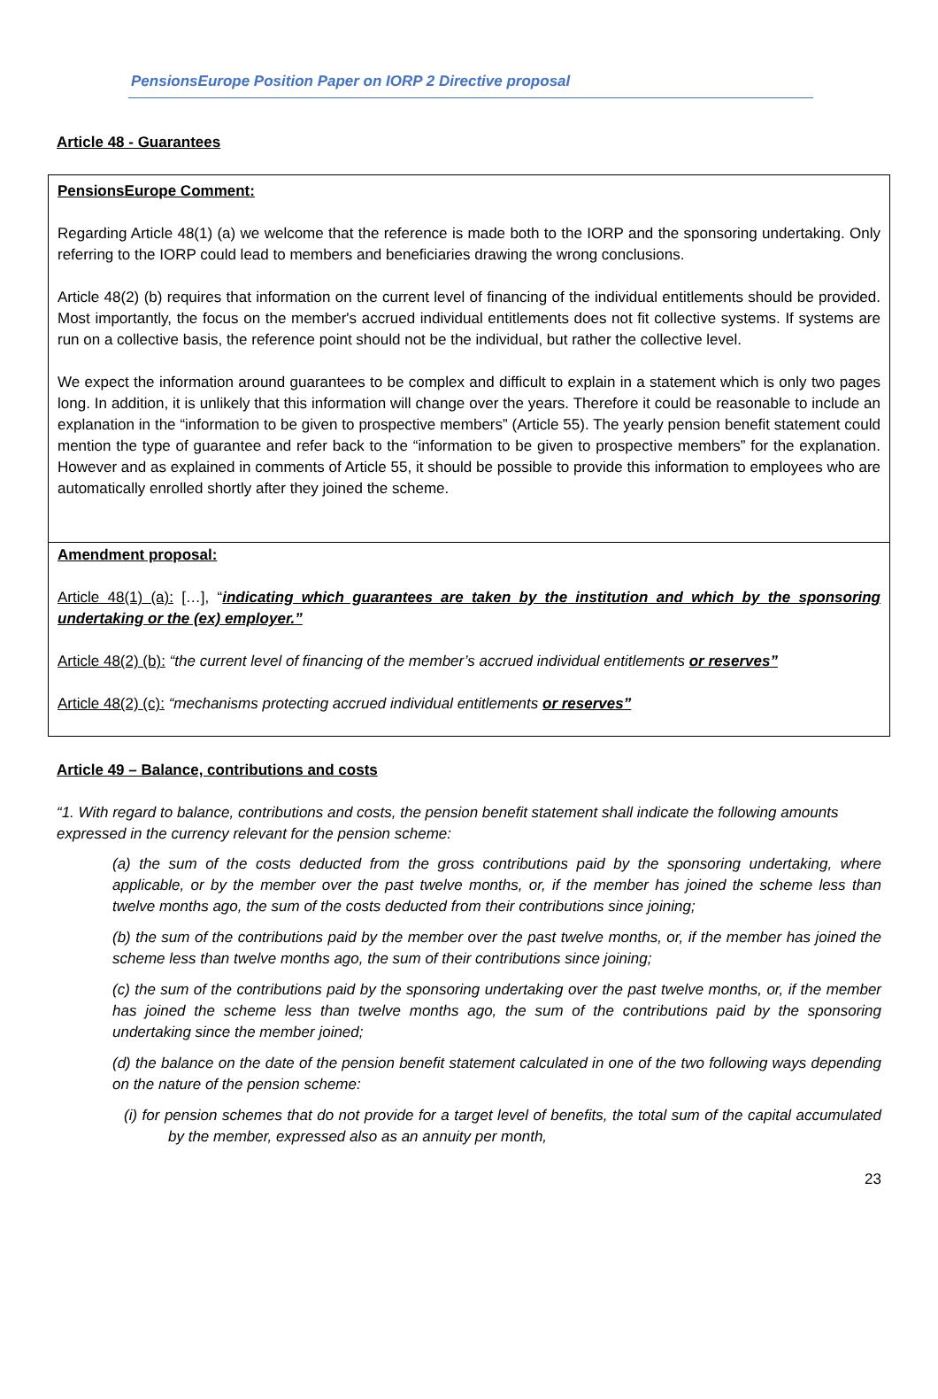PensionsEurope Position Paper on IORP 2 Directive proposal
Article 48 - Guarantees
PensionsEurope Comment:
Regarding Article 48(1) (a) we welcome that the reference is made both to the IORP and the sponsoring undertaking. Only referring to the IORP could lead to members and beneficiaries drawing the wrong conclusions.
Article 48(2) (b) requires that information on the current level of financing of the individual entitlements should be provided. Most importantly, the focus on the member's accrued individual entitlements does not fit collective systems. If systems are run on a collective basis, the reference point should not be the individual, but rather the collective level.
We expect the information around guarantees to be complex and difficult to explain in a statement which is only two pages long. In addition, it is unlikely that this information will change over the years. Therefore it could be reasonable to include an explanation in the “information to be given to prospective members” (Article 55). The yearly pension benefit statement could mention the type of guarantee and refer back to the “information to be given to prospective members” for the explanation. However and as explained in comments of Article 55, it should be possible to provide this information to employees who are automatically enrolled shortly after they joined the scheme.
Amendment proposal:
Article 48(1) (a): […], “indicating which guarantees are taken by the institution and which by the sponsoring undertaking or the (ex) employer.”
Article 48(2) (b): “the current level of financing of the member’s accrued individual entitlements or reserves”
Article 48(2) (c): “mechanisms protecting accrued individual entitlements or reserves”
Article 49 – Balance, contributions and costs
“1. With regard to balance, contributions and costs, the pension benefit statement shall indicate the following amounts expressed in the currency relevant for the pension scheme:
(a) the sum of the costs deducted from the gross contributions paid by the sponsoring undertaking, where applicable, or by the member over the past twelve months, or, if the member has joined the scheme less than twelve months ago, the sum of the costs deducted from their contributions since joining;
(b) the sum of the contributions paid by the member over the past twelve months, or, if the member has joined the scheme less than twelve months ago, the sum of their contributions since joining;
(c) the sum of the contributions paid by the sponsoring undertaking over the past twelve months, or, if the member has joined the scheme less than twelve months ago, the sum of the contributions paid by the sponsoring undertaking since the member joined;
(d) the balance on the date of the pension benefit statement calculated in one of the two following ways depending on the nature of the pension scheme:
(i) for pension schemes that do not provide for a target level of benefits, the total sum of the capital accumulated by the member, expressed also as an annuity per month,
23